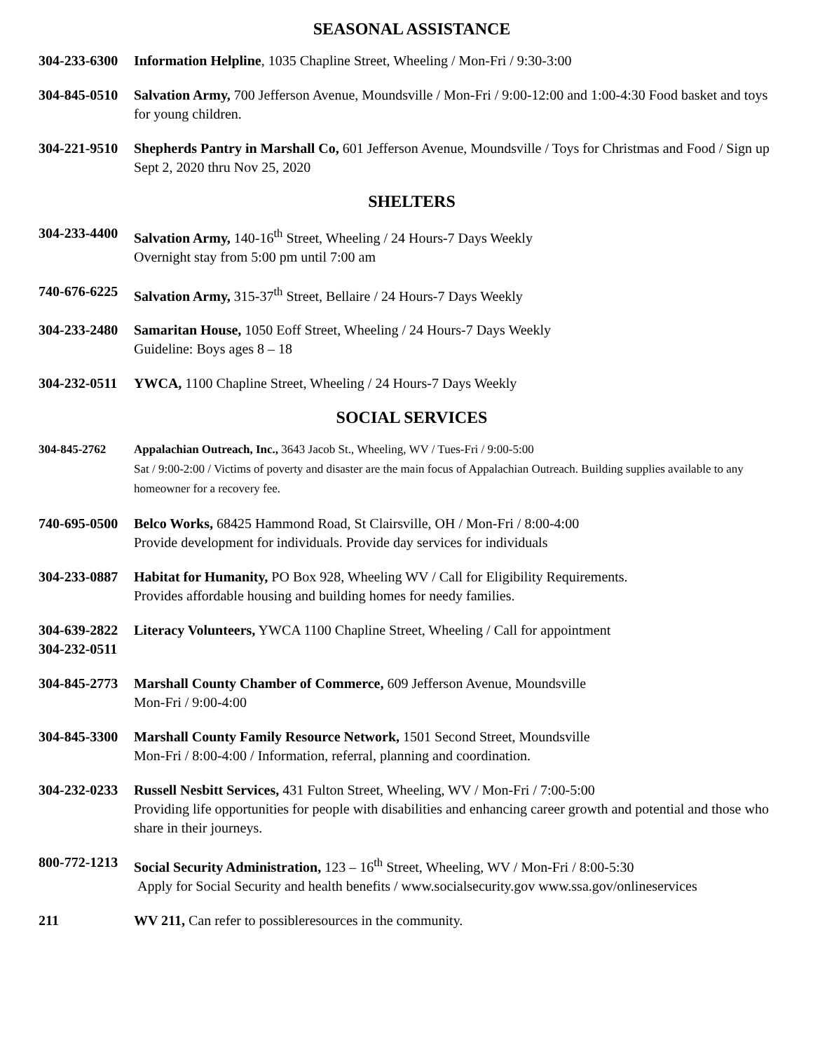SEASONAL ASSISTANCE
304-233-6300
Information Helpline, 1035 Chapline Street, Wheeling / Mon-Fri / 9:30-3:00
304-845-0510
Salvation Army, 700 Jefferson Avenue, Moundsville / Mon-Fri / 9:00-12:00 and 1:00-4:30 Food basket and toys for young children.
304-221-9510
Shepherds Pantry in Marshall Co, 601 Jefferson Avenue, Moundsville / Toys for Christmas and Food / Sign up Sept 2, 2020 thru Nov 25, 2020
SHELTERS
304-233-4400
Salvation Army, 140-16<sup>th</sup> Street, Wheeling / 24 Hours-7 Days Weekly
Overnight stay from 5:00 pm until 7:00 am
740-676-6225
Salvation Army, 315-37<sup>th</sup> Street, Bellaire / 24 Hours-7 Days Weekly
304-233-2480
Samaritan House, 1050 Eoff Street, Wheeling / 24 Hours-7 Days Weekly
Guideline: Boys ages 8 – 18
304-232-0511
YWCA, 1100 Chapline Street, Wheeling / 24 Hours-7 Days Weekly
SOCIAL SERVICES
304-845-2762 Appalachian Outreach, Inc., 3643 Jacob St., Wheeling, WV / Tues-Fri / 9:00-5:00
Sat / 9:00-2:00 / Victims of poverty and disaster are the main focus of Appalachian Outreach. Building supplies available to any homeowner for a recovery fee.
740-695-0500
Belco Works, 68425 Hammond Road, St Clairsville, OH / Mon-Fri / 8:00-4:00
Provide development for individuals. Provide day services for individuals
304-233-0887
Habitat for Humanity, PO Box 928, Wheeling WV / Call for Eligibility Requirements.
Provides affordable housing and building homes for needy families.
304-639-2822
304-232-0511
Literacy Volunteers, YWCA 1100 Chapline Street, Wheeling / Call for appointment
304-845-2773
Marshall County Chamber of Commerce, 609 Jefferson Avenue, Moundsville
Mon-Fri / 9:00-4:00
304-845-3300
Marshall County Family Resource Network, 1501 Second Street, Moundsville
Mon-Fri / 8:00-4:00 / Information, referral, planning and coordination.
304-232-0233
Russell Nesbitt Services, 431 Fulton Street, Wheeling, WV / Mon-Fri / 7:00-5:00
Providing life opportunities for people with disabilities and enhancing career growth and potential and those who share in their journeys.
800-772-1213
Social Security Administration, 123 – 16<sup>th</sup> Street, Wheeling, WV / Mon-Fri / 8:00-5:30
Apply for Social Security and health benefits / www.socialsecurity.gov www.ssa.gov/onlineservices
211 WV 211, Can refer to possibleresources in the community.